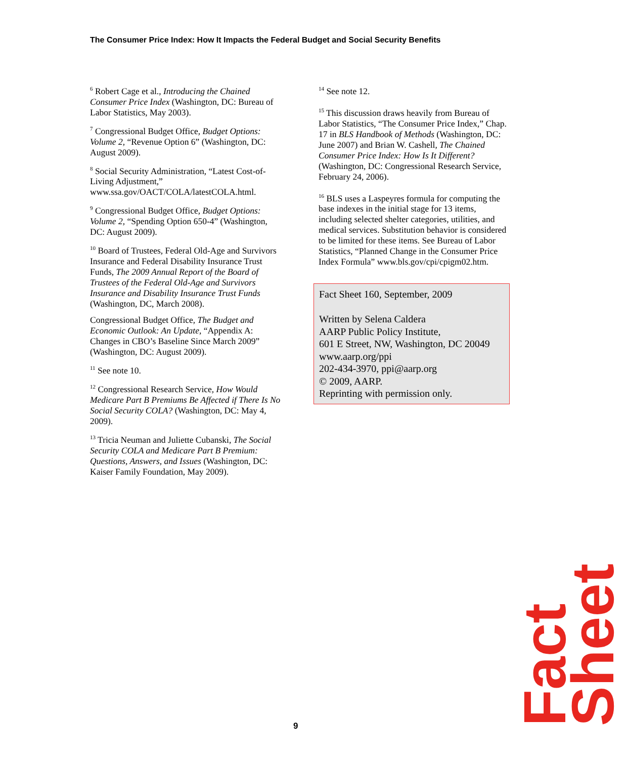The Consumer Price Index: How It Impacts the Federal Budget and Social Security Benefits
<sup>6</sup> Robert Cage et al., Introducing the Chained Consumer Price Index (Washington, DC: Bureau of Labor Statistics, May 2003).
<sup>7</sup> Congressional Budget Office, Budget Options: Volume 2, “Revenue Option 6” (Washington, DC: August 2009).
<sup>8</sup> Social Security Administration, “Latest Cost-of-Living Adjustment,” www.ssa.gov/OACT/COLA/latestCOLA.html.
<sup>9</sup> Congressional Budget Office, Budget Options: Volume 2, “Spending Option 650-4” (Washington, DC: August 2009).
<sup>10</sup> Board of Trustees, Federal Old-Age and Survivors Insurance and Federal Disability Insurance Trust Funds, The 2009 Annual Report of the Board of Trustees of the Federal Old-Age and Survivors Insurance and Disability Insurance Trust Funds (Washington, DC, March 2008).
Congressional Budget Office, The Budget and Economic Outlook: An Update, “Appendix A: Changes in CBO’s Baseline Since March 2009” (Washington, DC: August 2009).
<sup>11</sup> See note 10.
<sup>12</sup> Congressional Research Service, How Would Medicare Part B Premiums Be Affected if There Is No Social Security COLA? (Washington, DC: May 4, 2009).
<sup>13</sup> Tricia Neuman and Juliette Cubanski, The Social Security COLA and Medicare Part B Premium: Questions, Answers, and Issues (Washington, DC: Kaiser Family Foundation, May 2009).
<sup>14</sup> See note 12.
<sup>15</sup> This discussion draws heavily from Bureau of Labor Statistics, “The Consumer Price Index,” Chap. 17 in BLS Handbook of Methods (Washington, DC: June 2007) and Brian W. Cashell, The Chained Consumer Price Index: How Is It Different? (Washington, DC: Congressional Research Service, February 24, 2006).
<sup>16</sup> BLS uses a Laspeyres formula for computing the base indexes in the initial stage for 13 items, including selected shelter categories, utilities, and medical services. Substitution behavior is considered to be limited for these items. See Bureau of Labor Statistics, “Planned Change in the Consumer Price Index Formula” www.bls.gov/cpi/cpigm02.htm.
Fact Sheet 160, September, 2009
Written by Selena Caldera
AARP Public Policy Institute,
601 E Street, NW, Washington, DC 20049
www.aarp.org/ppi
202-434-3970, ppi@aarp.org
© 2009, AARP.
Reprinting with permission only.
Fact Sheet
9